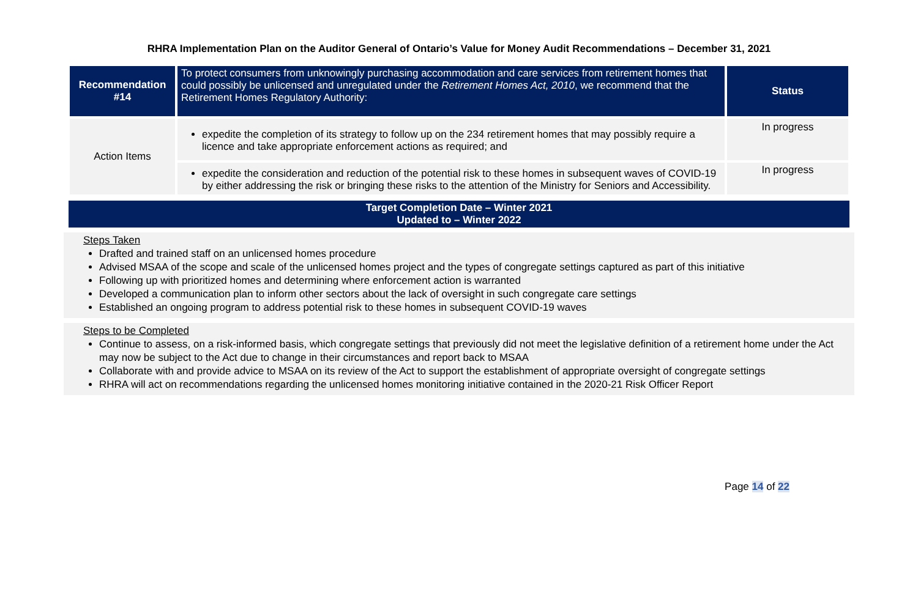RHRA Implementation Plan on the Auditor General of Ontario’s Value for Money Audit Recommendations – December 31, 2021
| Recommendation #14 | To protect consumers from unknowingly purchasing accommodation and care services from retirement homes that could possibly be unlicensed and unregulated under the Retirement Homes Act, 2010 , we recommend that the Retirement Homes Regulatory Authority: | Status |
| Action Items | expedite the completion of its strategy to follow up on the 234 retirement homes that may possibly require a licence and take appropriate enforcement actions as required; and | In progress |
| | expedite the consideration and reduction of the potential risk to these homes in subsequent waves of COVID-19 by either addressing the risk or bringing these risks to the attention of the Ministry for Seniors and Accessibility. | In progress |
Target Completion Date – Winter 2021
Updated to – Winter 2022
Steps Taken
Drafted and trained staff on an unlicensed homes procedure
Advised MSAA of the scope and scale of the unlicensed homes project and the types of congregate settings captured as part of this initiative
Following up with prioritized homes and determining where enforcement action is warranted
Developed a communication plan to inform other sectors about the lack of oversight in such congregate care settings
Established an ongoing program to address potential risk to these homes in subsequent COVID-19 waves
Steps to be Completed
Continue to assess, on a risk-informed basis, which congregate settings that previously did not meet the legislative definition of a retirement home under the Act may now be subject to the Act due to change in their circumstances and report back to MSAA
Collaborate with and provide advice to MSAA on its review of the Act to support the establishment of appropriate oversight of congregate settings
RHRA will act on recommendations regarding the unlicensed homes monitoring initiative contained in the 2020-21 Risk Officer Report
Page 14 of 22